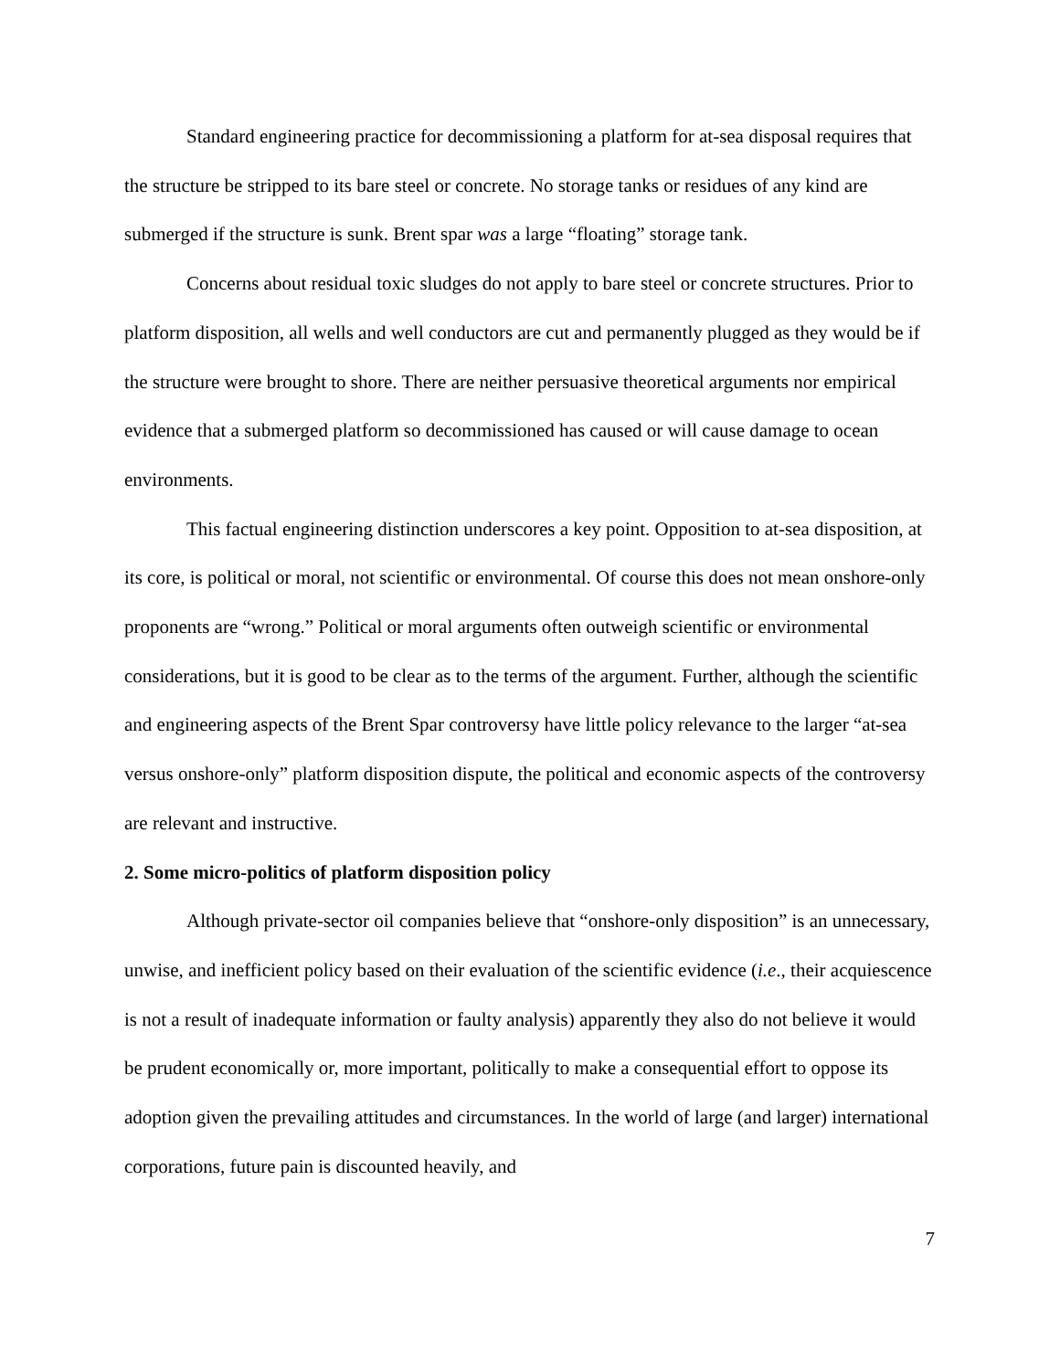Standard engineering practice for decommissioning a platform for at-sea disposal requires that the structure be stripped to its bare steel or concrete. No storage tanks or residues of any kind are submerged if the structure is sunk. Brent spar was a large “floating” storage tank.
Concerns about residual toxic sludges do not apply to bare steel or concrete structures. Prior to platform disposition, all wells and well conductors are cut and permanently plugged as they would be if the structure were brought to shore. There are neither persuasive theoretical arguments nor empirical evidence that a submerged platform so decommissioned has caused or will cause damage to ocean environments.
This factual engineering distinction underscores a key point. Opposition to at-sea disposition, at its core, is political or moral, not scientific or environmental. Of course this does not mean onshore-only proponents are “wrong.” Political or moral arguments often outweigh scientific or environmental considerations, but it is good to be clear as to the terms of the argument. Further, although the scientific and engineering aspects of the Brent Spar controversy have little policy relevance to the larger “at-sea versus onshore-only” platform disposition dispute, the political and economic aspects of the controversy are relevant and instructive.
2. Some micro-politics of platform disposition policy
Although private-sector oil companies believe that “onshore-only disposition” is an unnecessary, unwise, and inefficient policy based on their evaluation of the scientific evidence (i.e., their acquiescence is not a result of inadequate information or faulty analysis) apparently they also do not believe it would be prudent economically or, more important, politically to make a consequential effort to oppose its adoption given the prevailing attitudes and circumstances. In the world of large (and larger) international corporations, future pain is discounted heavily, and
7